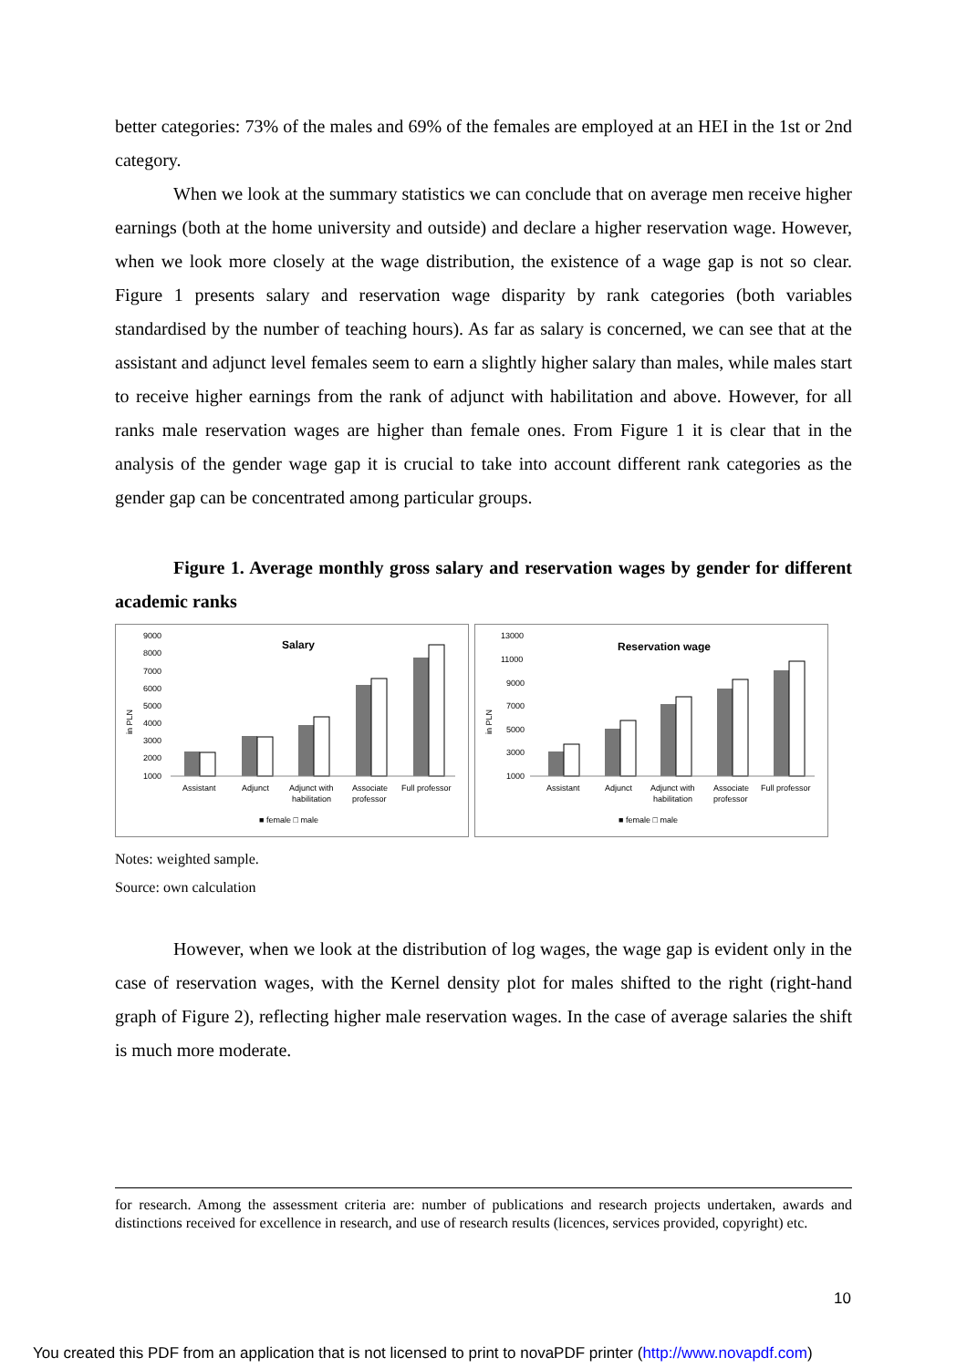better categories: 73% of the males and 69% of the females are employed at an HEI in the 1st or 2nd category.
When we look at the summary statistics we can conclude that on average men receive higher earnings (both at the home university and outside) and declare a higher reservation wage. However, when we look more closely at the wage distribution, the existence of a wage gap is not so clear. Figure 1 presents salary and reservation wage disparity by rank categories (both variables standardised by the number of teaching hours). As far as salary is concerned, we can see that at the assistant and adjunct level females seem to earn a slightly higher salary than males, while males start to receive higher earnings from the rank of adjunct with habilitation and above. However, for all ranks male reservation wages are higher than female ones. From Figure 1 it is clear that in the analysis of the gender wage gap it is crucial to take into account different rank categories as the gender gap can be concentrated among particular groups.
Figure 1. Average monthly gross salary and reservation wages by gender for different academic ranks
Salary
9000
8000
7000
6000
5000
4000
3000
2000
1000
in PLN
Assistant
Adjunct
Adjunct with
habilitation
Associate
professor
Full professor
■ female □ male
Reservation wage
13000
11000
9000
7000
5000
3000
1000
in PLN
Assistant
Adjunct
Adjunct with
habilitation
Associate
professor
Full professor
■ female □ male
Notes: weighted sample.
Source: own calculation
However, when we look at the distribution of log wages, the wage gap is evident only in the case of reservation wages, with the Kernel density plot for males shifted to the right (right-hand graph of Figure 2), reflecting higher male reservation wages. In the case of average salaries the shift is much more moderate.
for research. Among the assessment criteria are: number of publications and research projects undertaken, awards and distinctions received for excellence in research, and use of research results (licences, services provided, copyright) etc.
10
You created this PDF from an application that is not licensed to print to novaPDF printer (http://www.novapdf.com)